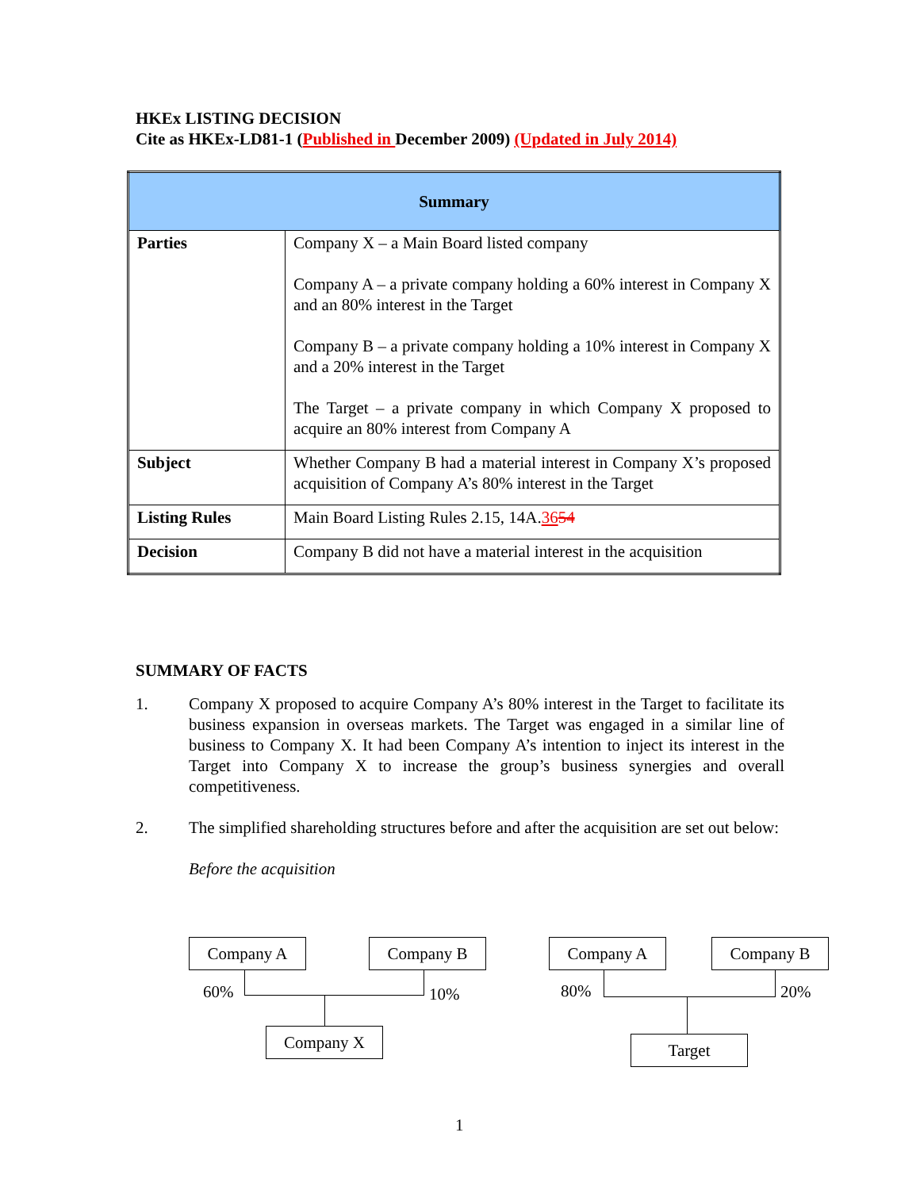HKEx LISTING DECISION
Cite as HKEx-LD81-1 (Published in December 2009) (Updated in July 2014)
| Summary | |
| --- | --- |
| Parties | Company X – a Main Board listed company Company A – a private company holding a 60% interest in Company X and an 80% interest in the Target Company B – a private company holding a 10% interest in Company X and a 20% interest in the Target The Target – a private company in which Company X proposed to acquire an 80% interest from Company A |
| Subject | Whether Company B had a material interest in Company X’s proposed acquisition of Company A’s 80% interest in the Target |
| Listing Rules | Main Board Listing Rules 2.15, 14A. 36 54 |
| Decision | Company B did not have a material interest in the acquisition |
SUMMARY OF FACTS
1. Company X proposed to acquire Company A’s 80% interest in the Target to facilitate its business expansion in overseas markets. The Target was engaged in a similar line of business to Company X. It had been Company A’s intention to inject its interest in the Target into Company X to increase the group’s business synergies and overall competitiveness.
2. The simplified shareholding structures before and after the acquisition are set out below:
Before the acquisition
Company A Company B
60% 10%
Company X
Company A Company B
80% 20%
Target
1